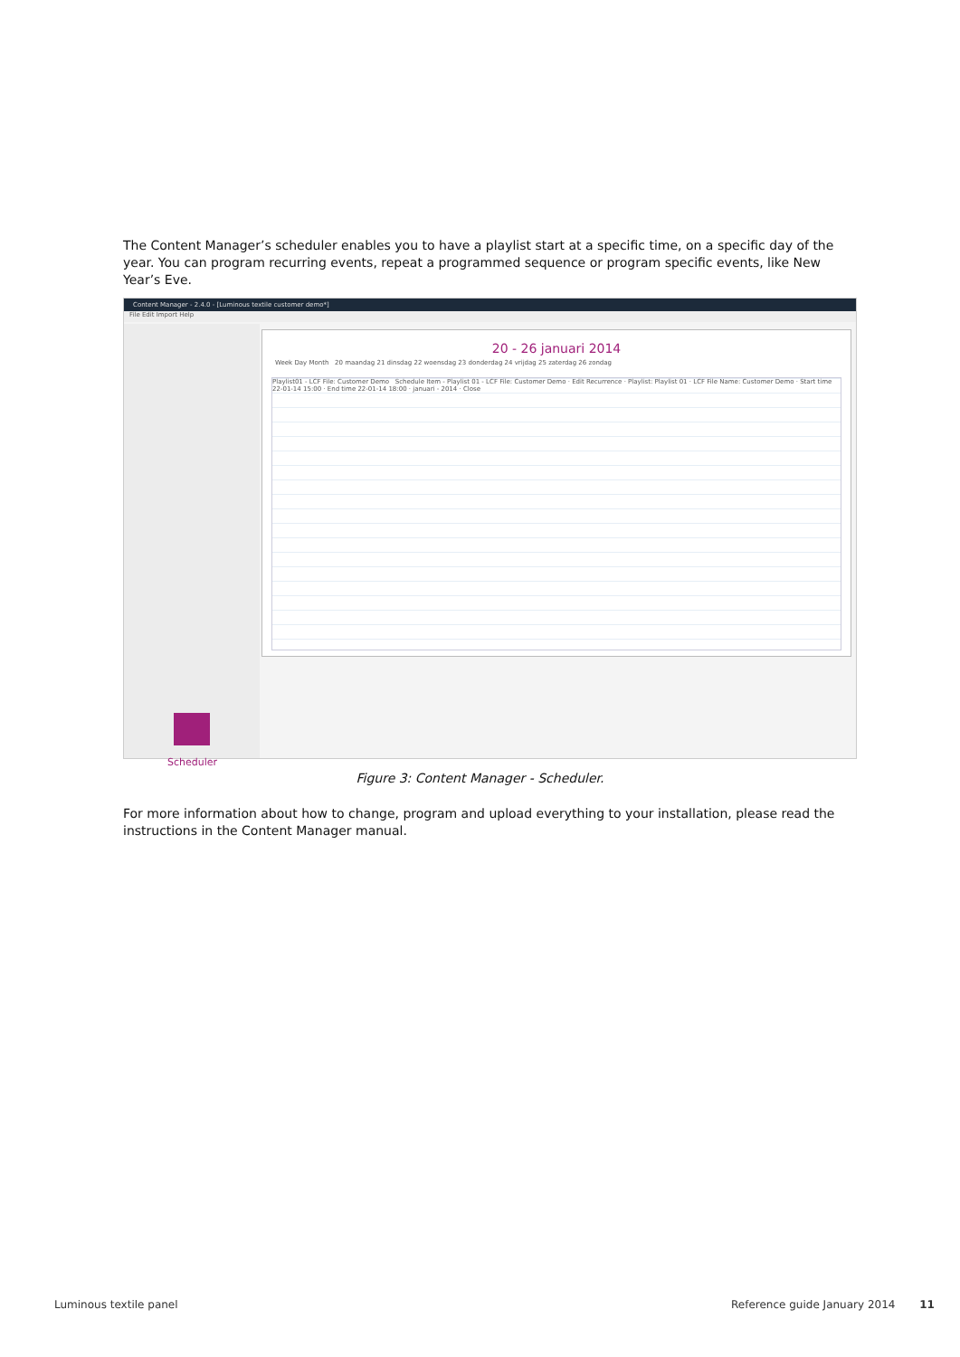The Content Manager’s scheduler enables you to have a playlist start at a specific time, on a specific day of the year. You can program recurring events, repeat a programmed sequence or program specific events, like New Year’s Eve.
Content Manager - 2.4.0 - [Luminous textile customer demo*]
File Edit Import Help
Scheduler
20 - 26 januari 2014
Week Day Month 20 maandag 21 dinsdag 22 woensdag 23 donderdag 24 vrijdag 25 zaterdag 26 zondag
Playlist01 - LCF File: Customer Demo Schedule Item - Playlist 01 - LCF File: Customer Demo · Edit Recurrence · Playlist: Playlist 01 · LCF File Name: Customer Demo · Start time 22-01-14 15:00 · End time 22-01-14 18:00 · januari - 2014 · Close
Figure 3: Content Manager - Scheduler.
For more information about how to change, program and upload everything to your installation, please read the instructions in the Content Manager manual.
Luminous textile panel
Reference guide January 2014 11